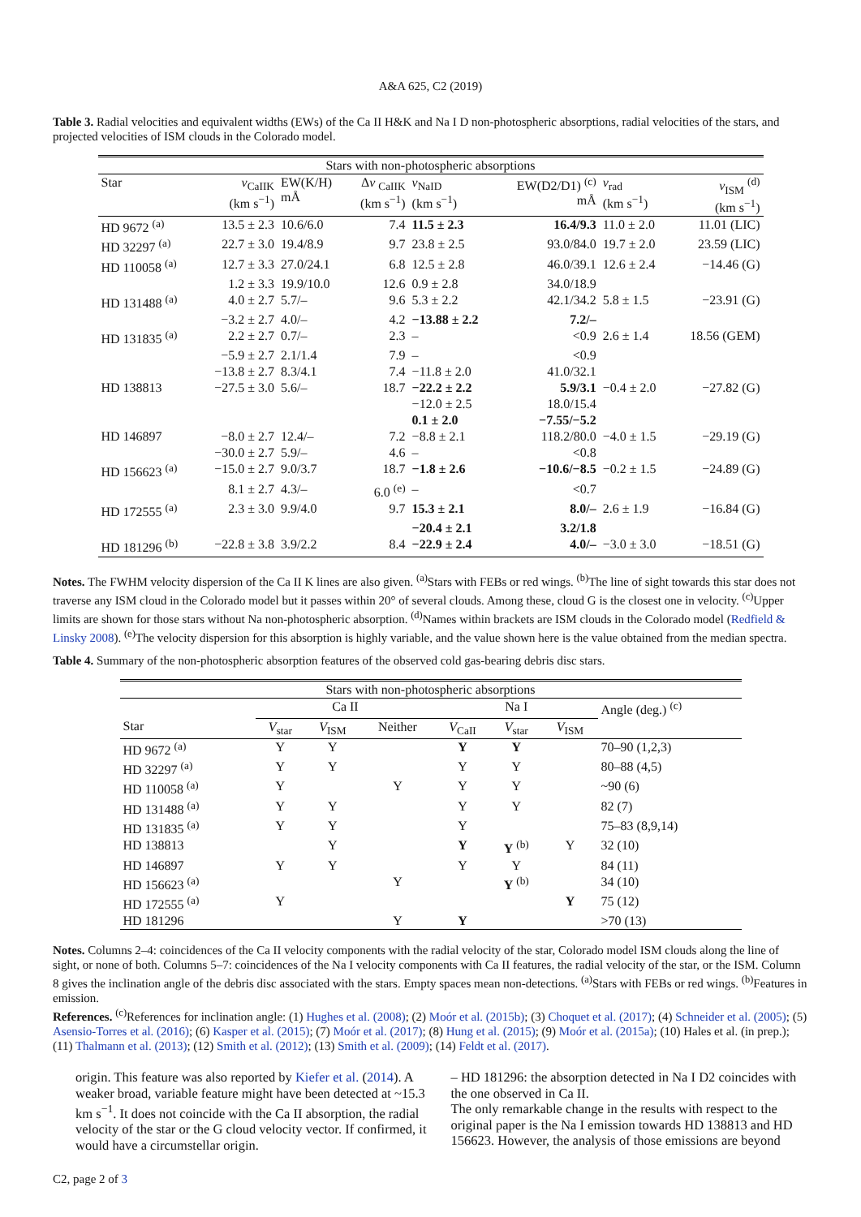A&A 625, C2 (2019)
Table 3. Radial velocities and equivalent widths (EWs) of the Ca II H&K and Na I D non-photospheric absorptions, radial velocities of the stars, and projected velocities of ISM clouds in the Colorado model.
| Stars with non-photospheric absorptions | | | | | | | |
| --- | --- | --- | --- | --- | --- | --- | --- |
| Star | v<sub>CaIIK</sub> (km s<sup>−1</sup>) | EW(K/H) mÅ | Δ v <sub>CaIIK</sub> (km s<sup>−1</sup>) | v<sub>NaID</sub> (km s<sup>−1</sup>) | EW(D2/D1) <sup>(c)</sup> mÅ | v<sub>rad</sub> (km s<sup>−1</sup>) | v<sub>ISM</sub> <sup>(d)</sup> (km s<sup>−1</sup>) |
| HD 9672 <sup>(a)</sup> | 13.5 ± 2.3 | 10.6/6.0 | 7.4 | 11.5 ± 2.3 | 16.4/9.3 | 11.0 ± 2.0 | 11.01 (LIC) |
| HD 32297 <sup>(a)</sup> | 22.7 ± 3.0 | 19.4/8.9 | 9.7 | 23.8 ± 2.5 | 93.0/84.0 | 19.7 ± 2.0 | 23.59 (LIC) |
| HD 110058 <sup>(a)</sup> | 12.7 ± 3.3 | 27.0/24.1 | 6.8 | 12.5 ± 2.8 | 46.0/39.1 | 12.6 ± 2.4 | −14.46 (G) |
| | 1.2 ± 3.3 | 19.9/10.0 | 12.6 | 0.9 ± 2.8 | 34.0/18.9 | | |
| HD 131488 <sup>(a)</sup> | 4.0 ± 2.7 | 5.7/– | 9.6 | 5.3 ± 2.2 | 42.1/34.2 | 5.8 ± 1.5 | −23.91 (G) |
| | −3.2 ± 2.7 | 4.0/– | 4.2 | −13.88 ± 2.2 | 7.2/– | | |
| HD 131835 <sup>(a)</sup> | 2.2 ± 2.7 | 0.7/– | 2.3 | – | <0.9 | 2.6 ± 1.4 | 18.56 (GEM) |
| | −5.9 ± 2.7 | 2.1/1.4 | 7.9 | – | <0.9 | | |
| | −13.8 ± 2.7 | 8.3/4.1 | 7.4 | −11.8 ± 2.0 | 41.0/32.1 | | |
| HD 138813 | −27.5 ± 3.0 | 5.6/– | 18.7 | −22.2 ± 2.2 | 5.9/3.1 | −0.4 ± 2.0 | −27.82 (G) |
| | | | | −12.0 ± 2.5 | 18.0/15.4 | | |
| | | | | 0.1 ± 2.0 | −7.55/−5.2 | | |
| HD 146897 | −8.0 ± 2.7 | 12.4/– | 7.2 | −8.8 ± 2.1 | 118.2/80.0 | −4.0 ± 1.5 | −29.19 (G) |
| | −30.0 ± 2.7 | 5.9/– | 4.6 | – | <0.8 | | |
| HD 156623 <sup>(a)</sup> | −15.0 ± 2.7 | 9.0/3.7 | 18.7 | −1.8 ± 2.6 | −10.6/−8.5 | −0.2 ± 1.5 | −24.89 (G) |
| | 8.1 ± 2.7 | 4.3/– | 6.0 <sup>(e)</sup> | – | <0.7 | | |
| HD 172555 <sup>(a)</sup> | 2.3 ± 3.0 | 9.9/4.0 | 9.7 | 15.3 ± 2.1 | 8.0/– | 2.6 ± 1.9 | −16.84 (G) |
| | | | | −20.4 ± 2.1 | 3.2/1.8 | | |
| HD 181296 <sup>(b)</sup> | −22.8 ± 3.8 | 3.9/2.2 | 8.4 | −22.9 ± 2.4 | 4.0/– | −3.0 ± 3.0 | −18.51 (G) |
Notes. The FWHM velocity dispersion of the Ca II K lines are also given. <sup>(a)</sup>Stars with FEBs or red wings. <sup>(b)</sup>The line of sight towards this star does not traverse any ISM cloud in the Colorado model but it passes within 20° of several clouds. Among these, cloud G is the closest one in velocity. <sup>(c)</sup>Upper limits are shown for those stars without Na non-photospheric absorption. <sup>(d)</sup>Names within brackets are ISM clouds in the Colorado model (Redfield & Linsky 2008). <sup>(e)</sup>The velocity dispersion for this absorption is highly variable, and the value shown here is the value obtained from the median spectra.
Table 4. Summary of the non-photospheric absorption features of the observed cold gas-bearing debris disc stars.
| Stars with non-photospheric absorptions | | | | | | | |
| --- | --- | --- | --- | --- | --- | --- | --- |
| | Ca II | | | Na I | | | Angle (deg.) <sup>(c)</sup> |
| Star | V<sub>star</sub> | V<sub>ISM</sub> | Neither | V<sub>CaII</sub> | V<sub>star</sub> | V<sub>ISM</sub> | |
| HD 9672 <sup>(a)</sup> | Y | Y | | Y | Y | | 70–90 (1,2,3) |
| HD 32297 <sup>(a)</sup> | Y | Y | | Y | Y | | 80–88 (4,5) |
| HD 110058 <sup>(a)</sup> | Y | | Y | Y | Y | | ~90 (6) |
| HD 131488 <sup>(a)</sup> | Y | Y | | Y | Y | | 82 (7) |
| HD 131835 <sup>(a)</sup> | Y | Y | | Y | | | 75–83 (8,9,14) |
| HD 138813 | | Y | | Y | Y <sup>(b)</sup> | Y | 32 (10) |
| HD 146897 | Y | Y | | Y | Y | | 84 (11) |
| HD 156623 <sup>(a)</sup> | | | Y | | Y <sup>(b)</sup> | | 34 (10) |
| HD 172555 <sup>(a)</sup> | Y | | | | | Y | 75 (12) |
| HD 181296 | | | Y | Y | | | >70 (13) |
Notes. Columns 2–4: coincidences of the Ca II velocity components with the radial velocity of the star, Colorado model ISM clouds along the line of sight, or none of both. Columns 5–7: coincidences of the Na I velocity components with Ca II features, the radial velocity of the star, or the ISM. Column 8 gives the inclination angle of the debris disc associated with the stars. Empty spaces mean non-detections. <sup>(a)</sup>Stars with FEBs or red wings. <sup>(b)</sup>Features in emission.
References. <sup>(c)</sup>References for inclination angle: (1) Hughes et al. (2008); (2) Moór et al. (2015b); (3) Choquet et al. (2017); (4) Schneider et al. (2005); (5) Asensio-Torres et al. (2016); (6) Kasper et al. (2015); (7) Moór et al. (2017); (8) Hung et al. (2015); (9) Moór et al. (2015a); (10) Hales et al. (in prep.); (11) Thalmann et al. (2013); (12) Smith et al. (2012); (13) Smith et al. (2009); (14) Feldt et al. (2017).
origin. This feature was also reported by Kiefer et al. (2014). A weaker broad, variable feature might have been detected at ~15.3 km s<sup>−1</sup>. It does not coincide with the Ca II absorption, the radial velocity of the star or the G cloud velocity vector. If confirmed, it would have a circumstellar origin.
– HD 181296: the absorption detected in Na I D2 coincides with the one observed in Ca II.
The only remarkable change in the results with respect to the original paper is the Na I emission towards HD 138813 and HD 156623. However, the analysis of those emissions are beyond
C2, page 2 of 3